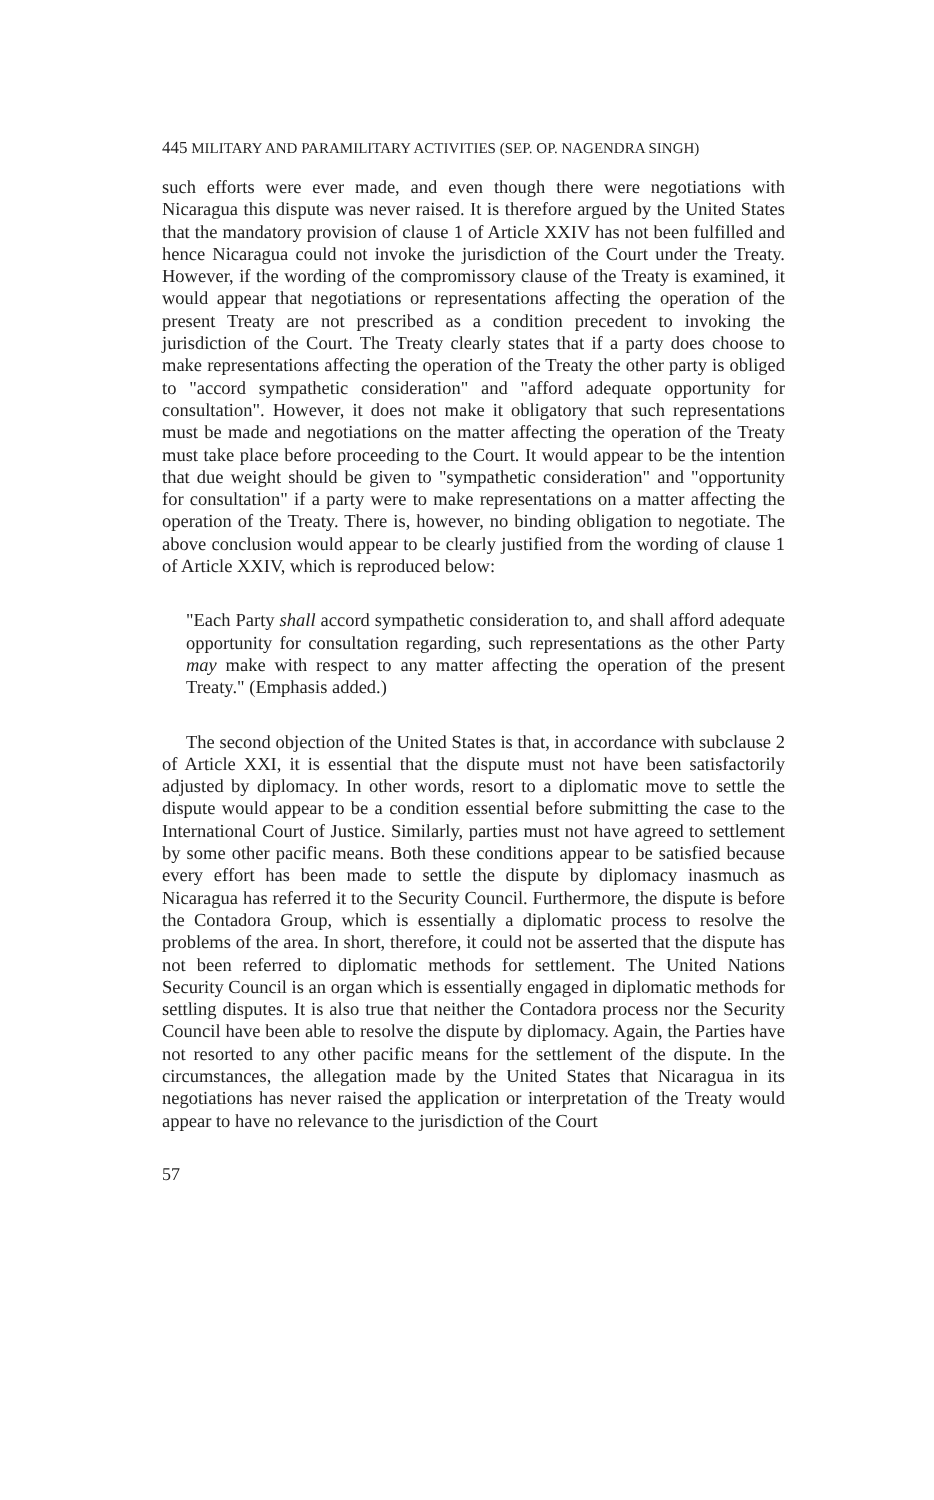445 MILITARY AND PARAMILITARY ACTIVITIES (SEP. OP. NAGENDRA SINGH)
such efforts were ever made, and even though there were negotiations with Nicaragua this dispute was never raised. It is therefore argued by the United States that the mandatory provision of clause 1 of Article XXIV has not been fulfilled and hence Nicaragua could not invoke the jurisdiction of the Court under the Treaty. However, if the wording of the compromissory clause of the Treaty is examined, it would appear that negotiations or representations affecting the operation of the present Treaty are not prescribed as a condition precedent to invoking the jurisdiction of the Court. The Treaty clearly states that if a party does choose to make representations affecting the operation of the Treaty the other party is obliged to "accord sympathetic consideration" and "afford adequate opportunity for consultation". However, it does not make it obligatory that such representations must be made and negotiations on the matter affecting the operation of the Treaty must take place before proceeding to the Court. It would appear to be the intention that due weight should be given to "sympathetic consideration" and "opportunity for consultation" if a party were to make representations on a matter affecting the operation of the Treaty. There is, however, no binding obligation to negotiate. The above conclusion would appear to be clearly justified from the wording of clause 1 of Article XXIV, which is reproduced below:
"Each Party shall accord sympathetic consideration to, and shall afford adequate opportunity for consultation regarding, such representations as the other Party may make with respect to any matter affecting the operation of the present Treaty." (Emphasis added.)
The second objection of the United States is that, in accordance with subclause 2 of Article XXI, it is essential that the dispute must not have been satisfactorily adjusted by diplomacy. In other words, resort to a diplomatic move to settle the dispute would appear to be a condition essential before submitting the case to the International Court of Justice. Similarly, parties must not have agreed to settlement by some other pacific means. Both these conditions appear to be satisfied because every effort has been made to settle the dispute by diplomacy inasmuch as Nicaragua has referred it to the Security Council. Furthermore, the dispute is before the Contadora Group, which is essentially a diplomatic process to resolve the problems of the area. In short, therefore, it could not be asserted that the dispute has not been referred to diplomatic methods for settlement. The United Nations Security Council is an organ which is essentially engaged in diplomatic methods for settling disputes. It is also true that neither the Contadora process nor the Security Council have been able to resolve the dispute by diplomacy. Again, the Parties have not resorted to any other pacific means for the settlement of the dispute. In the circumstances, the allegation made by the United States that Nicaragua in its negotiations has never raised the application or interpretation of the Treaty would appear to have no relevance to the jurisdiction of the Court
57